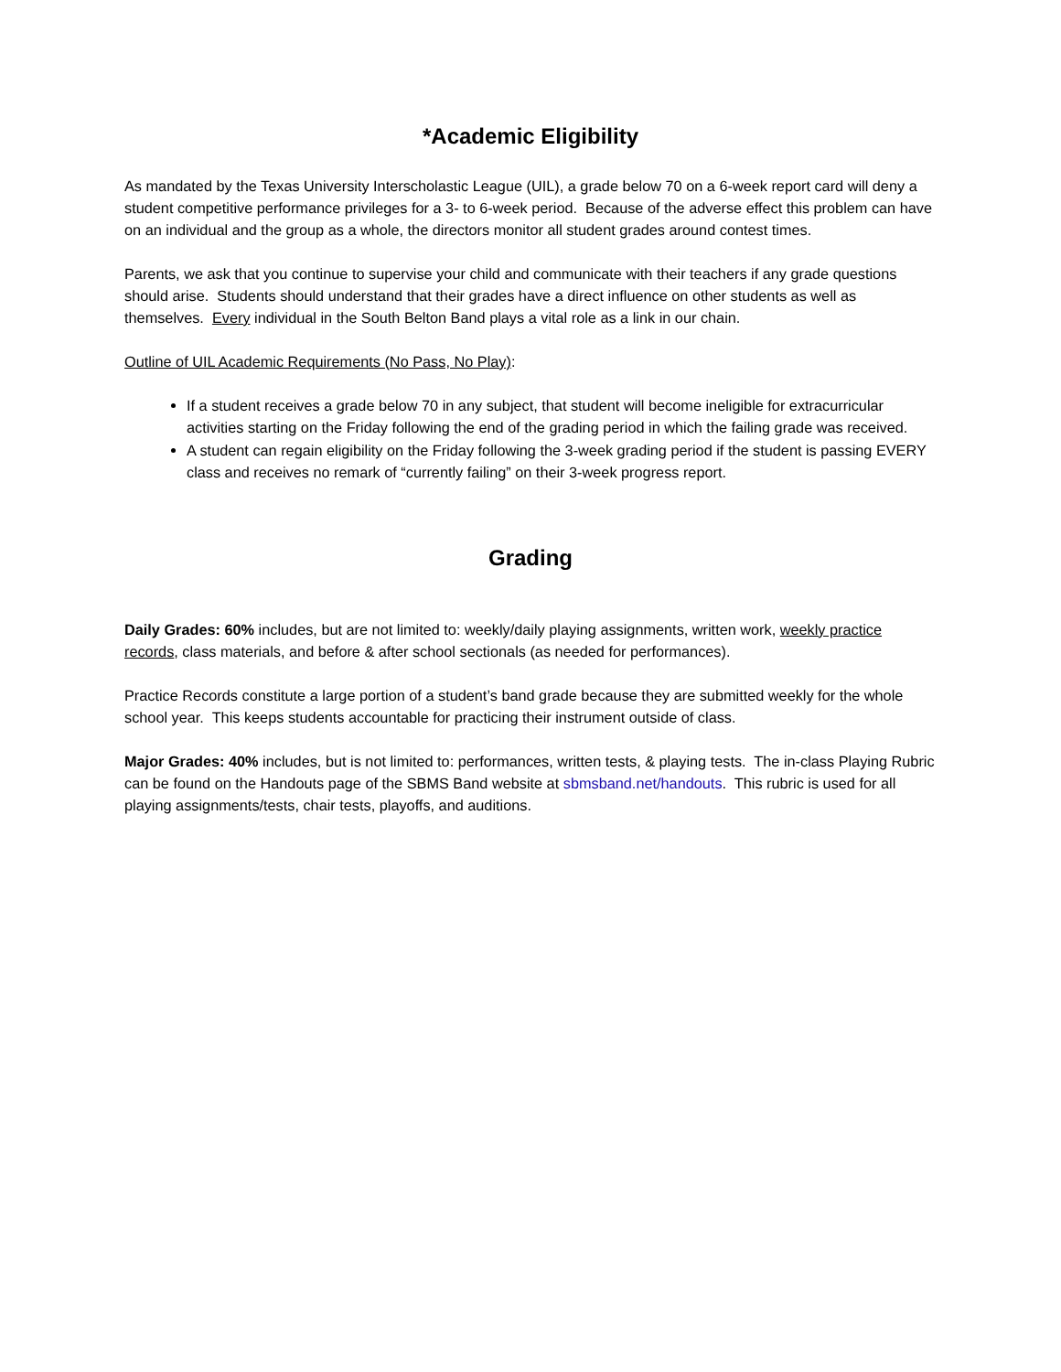*Academic Eligibility
As mandated by the Texas University Interscholastic League (UIL), a grade below 70 on a 6-week report card will deny a student competitive performance privileges for a 3- to 6-week period. Because of the adverse effect this problem can have on an individual and the group as a whole, the directors monitor all student grades around contest times.
Parents, we ask that you continue to supervise your child and communicate with their teachers if any grade questions should arise. Students should understand that their grades have a direct influence on other students as well as themselves. Every individual in the South Belton Band plays a vital role as a link in our chain.
Outline of UIL Academic Requirements (No Pass, No Play):
If a student receives a grade below 70 in any subject, that student will become ineligible for extracurricular activities starting on the Friday following the end of the grading period in which the failing grade was received.
A student can regain eligibility on the Friday following the 3-week grading period if the student is passing EVERY class and receives no remark of “currently failing” on their 3-week progress report.
Grading
Daily Grades: 60% includes, but are not limited to: weekly/daily playing assignments, written work, weekly practice records, class materials, and before & after school sectionals (as needed for performances).
Practice Records constitute a large portion of a student’s band grade because they are submitted weekly for the whole school year. This keeps students accountable for practicing their instrument outside of class.
Major Grades: 40% includes, but is not limited to: performances, written tests, & playing tests. The in-class Playing Rubric can be found on the Handouts page of the SBMS Band website at sbmsband.net/handouts. This rubric is used for all playing assignments/tests, chair tests, playoffs, and auditions.